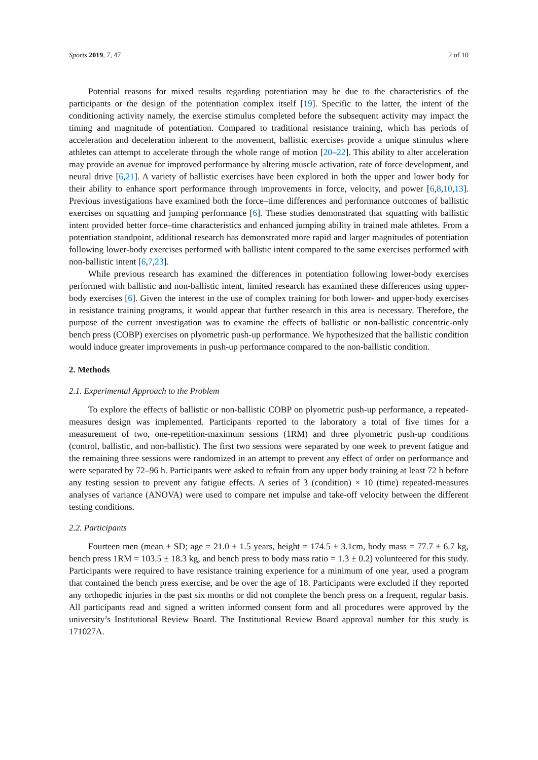Sports 2019, 7, 47 2 of 10
Potential reasons for mixed results regarding potentiation may be due to the characteristics of the participants or the design of the potentiation complex itself [19]. Specific to the latter, the intent of the conditioning activity namely, the exercise stimulus completed before the subsequent activity may impact the timing and magnitude of potentiation. Compared to traditional resistance training, which has periods of acceleration and deceleration inherent to the movement, ballistic exercises provide a unique stimulus where athletes can attempt to accelerate through the whole range of motion [20–22]. This ability to alter acceleration may provide an avenue for improved performance by altering muscle activation, rate of force development, and neural drive [6,21]. A variety of ballistic exercises have been explored in both the upper and lower body for their ability to enhance sport performance through improvements in force, velocity, and power [6,8,10,13]. Previous investigations have examined both the force–time differences and performance outcomes of ballistic exercises on squatting and jumping performance [6]. These studies demonstrated that squatting with ballistic intent provided better force–time characteristics and enhanced jumping ability in trained male athletes. From a potentiation standpoint, additional research has demonstrated more rapid and larger magnitudes of potentiation following lower-body exercises performed with ballistic intent compared to the same exercises performed with non-ballistic intent [6,7,23].
While previous research has examined the differences in potentiation following lower-body exercises performed with ballistic and non-ballistic intent, limited research has examined these differences using upper-body exercises [6]. Given the interest in the use of complex training for both lower- and upper-body exercises in resistance training programs, it would appear that further research in this area is necessary. Therefore, the purpose of the current investigation was to examine the effects of ballistic or non-ballistic concentric-only bench press (COBP) exercises on plyometric push-up performance. We hypothesized that the ballistic condition would induce greater improvements in push-up performance compared to the non-ballistic condition.
2. Methods
2.1. Experimental Approach to the Problem
To explore the effects of ballistic or non-ballistic COBP on plyometric push-up performance, a repeated-measures design was implemented. Participants reported to the laboratory a total of five times for a measurement of two, one-repetition-maximum sessions (1RM) and three plyometric push-up conditions (control, ballistic, and non-ballistic). The first two sessions were separated by one week to prevent fatigue and the remaining three sessions were randomized in an attempt to prevent any effect of order on performance and were separated by 72–96 h. Participants were asked to refrain from any upper body training at least 72 h before any testing session to prevent any fatigue effects. A series of 3 (condition) × 10 (time) repeated-measures analyses of variance (ANOVA) were used to compare net impulse and take-off velocity between the different testing conditions.
2.2. Participants
Fourteen men (mean ± SD; age = 21.0 ± 1.5 years, height = 174.5 ± 3.1cm, body mass = 77.7 ± 6.7 kg, bench press 1RM = 103.5 ± 18.3 kg, and bench press to body mass ratio = 1.3 ± 0.2) volunteered for this study. Participants were required to have resistance training experience for a minimum of one year, used a program that contained the bench press exercise, and be over the age of 18. Participants were excluded if they reported any orthopedic injuries in the past six months or did not complete the bench press on a frequent, regular basis. All participants read and signed a written informed consent form and all procedures were approved by the university’s Institutional Review Board. The Institutional Review Board approval number for this study is 171027A.